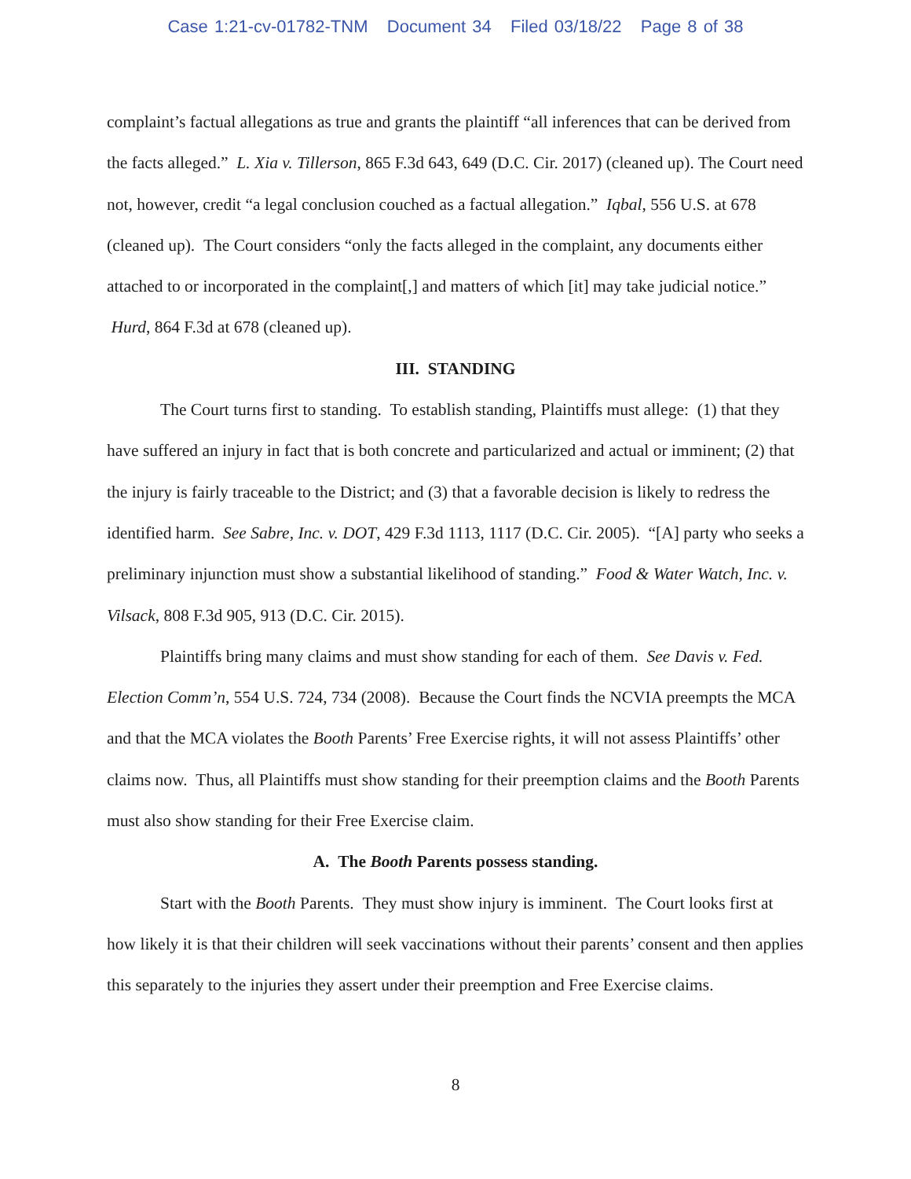Case 1:21-cv-01782-TNM Document 34 Filed 03/18/22 Page 8 of 38
complaint’s factual allegations as true and grants the plaintiff “all inferences that can be derived from the facts alleged.” L. Xia v. Tillerson, 865 F.3d 643, 649 (D.C. Cir. 2017) (cleaned up). The Court need not, however, credit “a legal conclusion couched as a factual allegation.” Iqbal, 556 U.S. at 678 (cleaned up). The Court considers “only the facts alleged in the complaint, any documents either attached to or incorporated in the complaint[,] and matters of which [it] may take judicial notice.” Hurd, 864 F.3d at 678 (cleaned up).
III. STANDING
The Court turns first to standing. To establish standing, Plaintiffs must allege: (1) that they have suffered an injury in fact that is both concrete and particularized and actual or imminent; (2) that the injury is fairly traceable to the District; and (3) that a favorable decision is likely to redress the identified harm. See Sabre, Inc. v. DOT, 429 F.3d 1113, 1117 (D.C. Cir. 2005). “[A] party who seeks a preliminary injunction must show a substantial likelihood of standing.” Food & Water Watch, Inc. v. Vilsack, 808 F.3d 905, 913 (D.C. Cir. 2015).
Plaintiffs bring many claims and must show standing for each of them. See Davis v. Fed. Election Comm’n, 554 U.S. 724, 734 (2008). Because the Court finds the NCVIA preempts the MCA and that the MCA violates the Booth Parents’ Free Exercise rights, it will not assess Plaintiffs’ other claims now. Thus, all Plaintiffs must show standing for their preemption claims and the Booth Parents must also show standing for their Free Exercise claim.
A. The Booth Parents possess standing.
Start with the Booth Parents. They must show injury is imminent. The Court looks first at how likely it is that their children will seek vaccinations without their parents’ consent and then applies this separately to the injuries they assert under their preemption and Free Exercise claims.
8